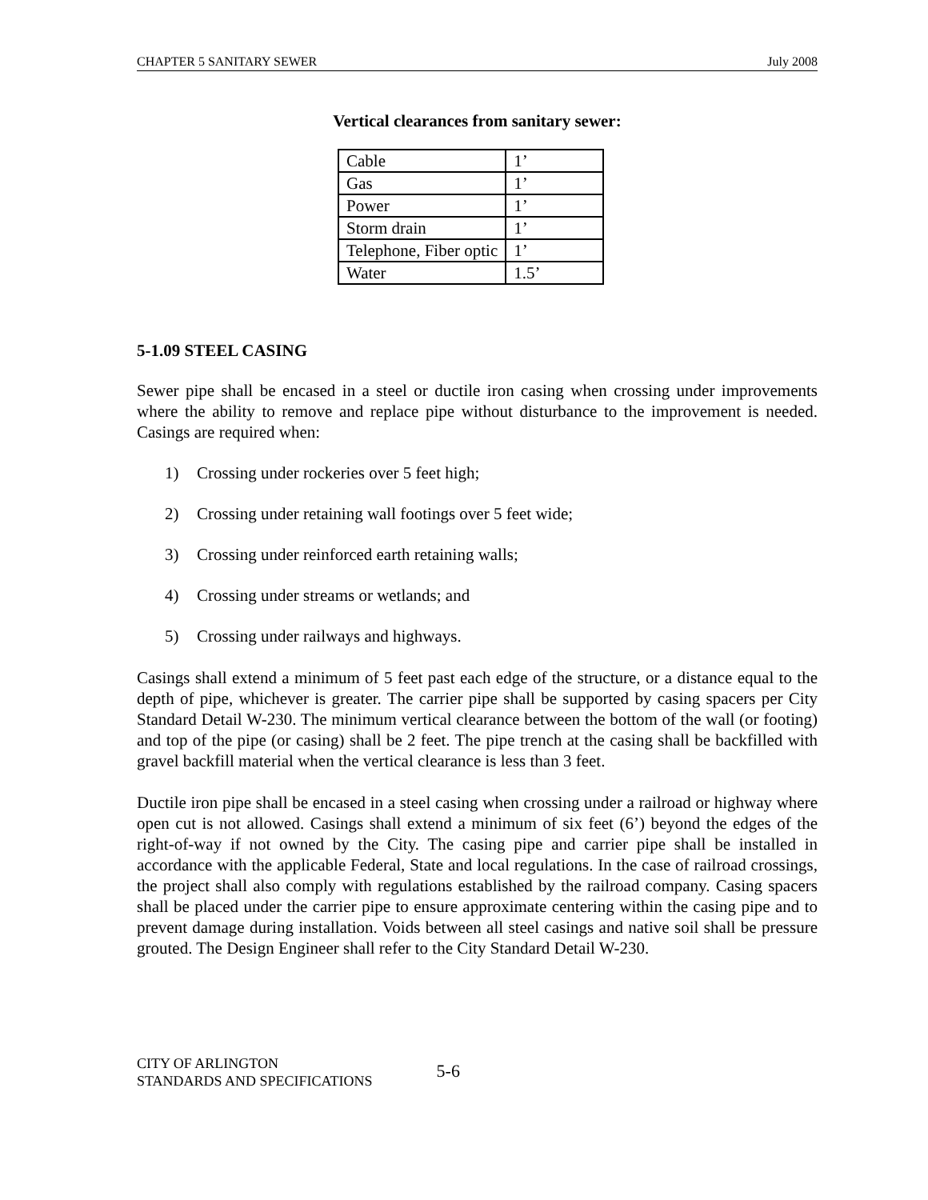CHAPTER 5 SANITARY SEWER July 2008
Vertical clearances from sanitary sewer:
| Cable | 1’ |
| Gas | 1’ |
| Power | 1’ |
| Storm drain | 1’ |
| Telephone, Fiber optic | 1’ |
| Water | 1.5’ |
5-1.09 STEEL CASING
Sewer pipe shall be encased in a steel or ductile iron casing when crossing under improvements where the ability to remove and replace pipe without disturbance to the improvement is needed. Casings are required when:
1) Crossing under rockeries over 5 feet high;
2) Crossing under retaining wall footings over 5 feet wide;
3) Crossing under reinforced earth retaining walls;
4) Crossing under streams or wetlands; and
5) Crossing under railways and highways.
Casings shall extend a minimum of 5 feet past each edge of the structure, or a distance equal to the depth of pipe, whichever is greater. The carrier pipe shall be supported by casing spacers per City Standard Detail W-230. The minimum vertical clearance between the bottom of the wall (or footing) and top of the pipe (or casing) shall be 2 feet. The pipe trench at the casing shall be backfilled with gravel backfill material when the vertical clearance is less than 3 feet.
Ductile iron pipe shall be encased in a steel casing when crossing under a railroad or highway where open cut is not allowed. Casings shall extend a minimum of six feet (6’) beyond the edges of the right-of-way if not owned by the City. The casing pipe and carrier pipe shall be installed in accordance with the applicable Federal, State and local regulations. In the case of railroad crossings, the project shall also comply with regulations established by the railroad company. Casing spacers shall be placed under the carrier pipe to ensure approximate centering within the casing pipe and to prevent damage during installation. Voids between all steel casings and native soil shall be pressure grouted. The Design Engineer shall refer to the City Standard Detail W-230.
CITY OF ARLINGTON
STANDARDS AND SPECIFICATIONS
5-6